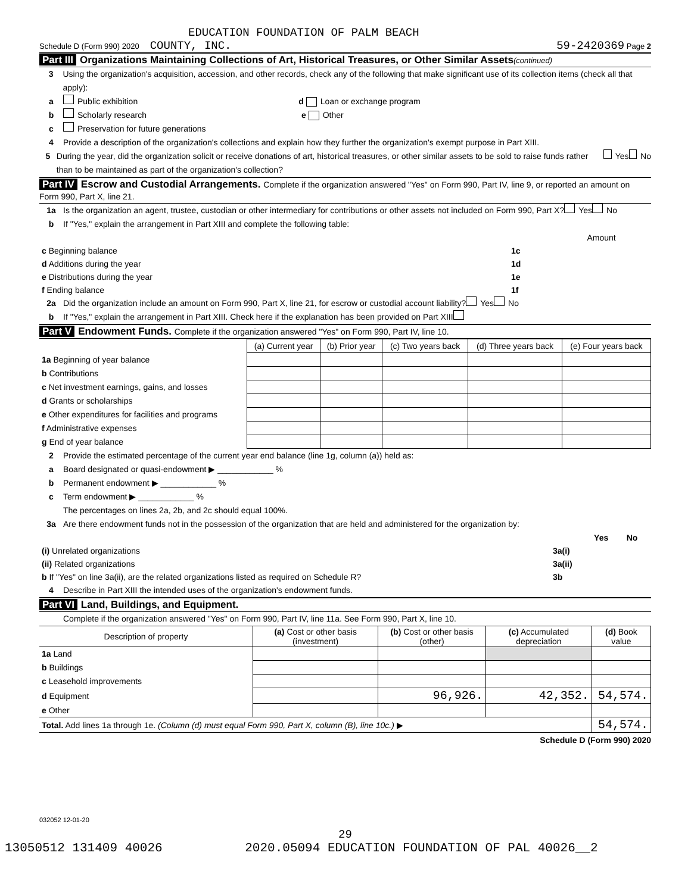EDUCATION FOUNDATION OF PALM BEACH
Schedule D (Form 990) 2020 COUNTY, INC. 59-2420369 Page 2
Part III Organizations Maintaining Collections of Art, Historical Treasures, or Other Similar Assets(continued)
3 Using the organization's acquisition, accession, and other records, check any of the following that make significant use of its collection items (check all that apply):
a Public exhibition d Loan or exchange program
b Scholarly research e Other
c Preservation for future generations
4 Provide a description of the organization's collections and explain how they further the organization's exempt purpose in Part XIII.
5 During the year, did the organization solicit or receive donations of art, historical treasures, or other similar assets to be sold to raise funds rather than to be maintained as part of the organization's collection? Yes No
Part IV Escrow and Custodial Arrangements. Complete if the organization answered "Yes" on Form 990, Part IV, line 9, or reported an amount on Form 990, Part X, line 21.
1a Is the organization an agent, trustee, custodian or other intermediary for contributions or other assets not included on Form 990, Part X? Yes No
b If "Yes," explain the arrangement in Part XIII and complete the following table:
| | | Amount |
| c Beginning balance | 1c | |
| d Additions during the year | 1d | |
| e Distributions during the year | 1e | |
| f Ending balance | 1f | |
2a Did the organization include an amount on Form 990, Part X, line 21, for escrow or custodial account liability? Yes No
b If "Yes," explain the arrangement in Part XIII. Check here if the explanation has been provided on Part XIII
Part V Endowment Funds. Complete if the organization answered "Yes" on Form 990, Part IV, line 10.
| | (a) Current year | (b) Prior year | (c) Two years back | (d) Three years back | (e) Four years back |
| --- | --- | --- | --- | --- | --- |
| 1a Beginning of year balance | | | | | |
| b Contributions | | | | | |
| c Net investment earnings, gains, and losses | | | | | |
| d Grants or scholarships | | | | | |
| e Other expenditures for facilities and programs | | | | | |
| f Administrative expenses | | | | | |
| g End of year balance | | | | | |
2 Provide the estimated percentage of the current year end balance (line 1g, column (a)) held as:
a Board designated or quasi-endowment ▶ ____________ %
b Permanent endowment ▶ ____________ %
c Term endowment ▶ ____________ %
The percentages on lines 2a, 2b, and 2c should equal 100%.
3a Are there endowment funds not in the possession of the organization that are held and administered for the organization by:
| | | Yes | No |
| (i) Unrelated organizations | 3a(i) | | |
| (ii) Related organizations | 3a(ii) | | |
| b If "Yes" on line 3a(ii), are the related organizations listed as required on Schedule R? | 3b | | |
4 Describe in Part XIII the intended uses of the organization's endowment funds.
Part VI Land, Buildings, and Equipment.
Complete if the organization answered "Yes" on Form 990, Part IV, line 11a. See Form 990, Part X, line 10.
| Description of property | (a) Cost or other basis (investment) | (b) Cost or other basis (other) | (c) Accumulated depreciation | (d) Book value |
| --- | --- | --- | --- | --- |
| 1a Land | | | | |
| b Buildings | | | | |
| c Leasehold improvements | | | | |
| d Equipment | | 96,926. | 42,352. | 54,574. |
| e Other | | | | |
| Total. Add lines 1a through 1e. (Column (d) must equal Form 990, Part X, column (B), line 10c.) ▶ | | | | 54,574. |
Schedule D (Form 990) 2020
032052 12-01-20
29
13050512 131409 40026 2020.05094 EDUCATION FOUNDATION OF PAL 40026__2